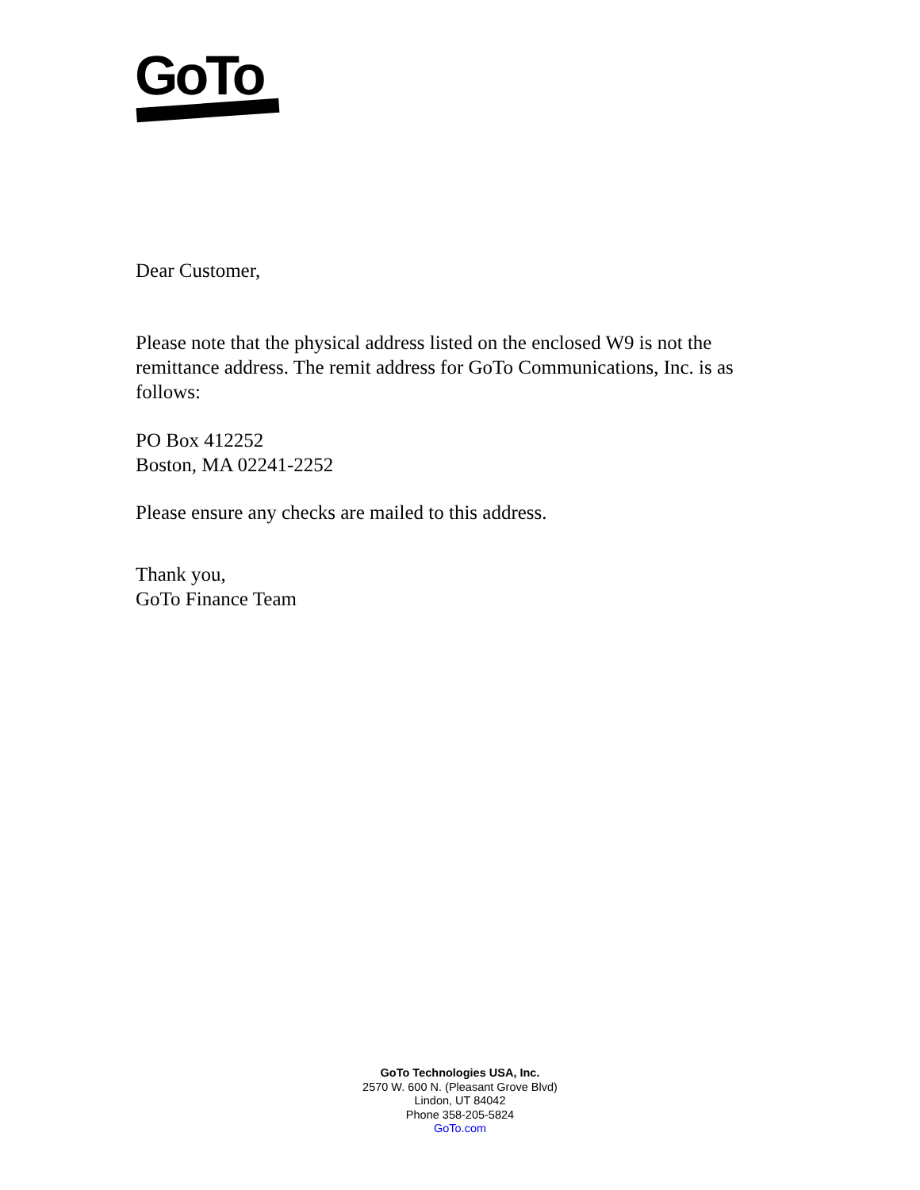GoTo
Dear Customer,
Please note that the physical address listed on the enclosed W9 is not the remittance address. The remit address for GoTo Communications, Inc. is as follows:
PO Box 412252
Boston, MA 02241-2252
Please ensure any checks are mailed to this address.
Thank you,
GoTo Finance Team
GoTo Technologies USA, Inc.
2570 W. 600 N. (Pleasant Grove Blvd)
Lindon, UT 84042
Phone 358-205-5824
GoTo.com